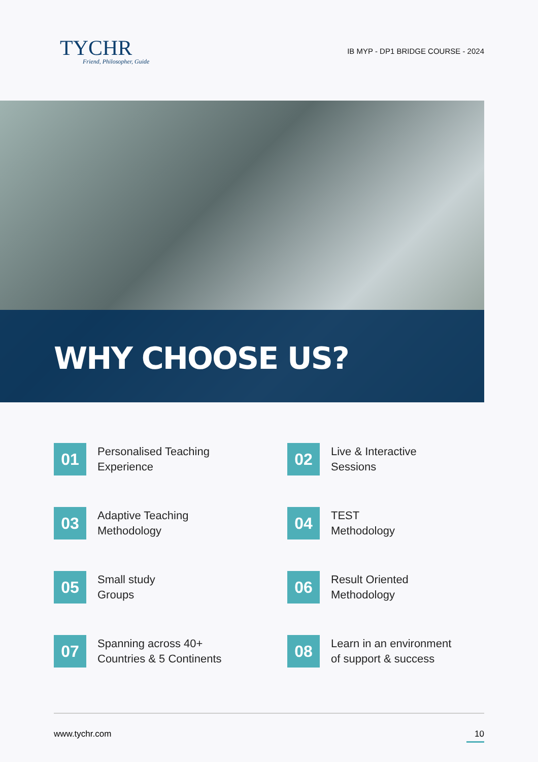TYCHR
Friend, Philosopher, Guide
IB MYP - DP1 BRIDGE COURSE - 2024
WHY CHOOSE US?
01
Personalised Teaching
Experience
02
Live & Interactive
Sessions
03
Adaptive Teaching
Methodology
04
TEST
Methodology
05
Small study
Groups
06
Result Oriented
Methodology
07
Spanning across 40+
Countries & 5 Continents
08
Learn in an environment
of support & success
www.tychr.com 10